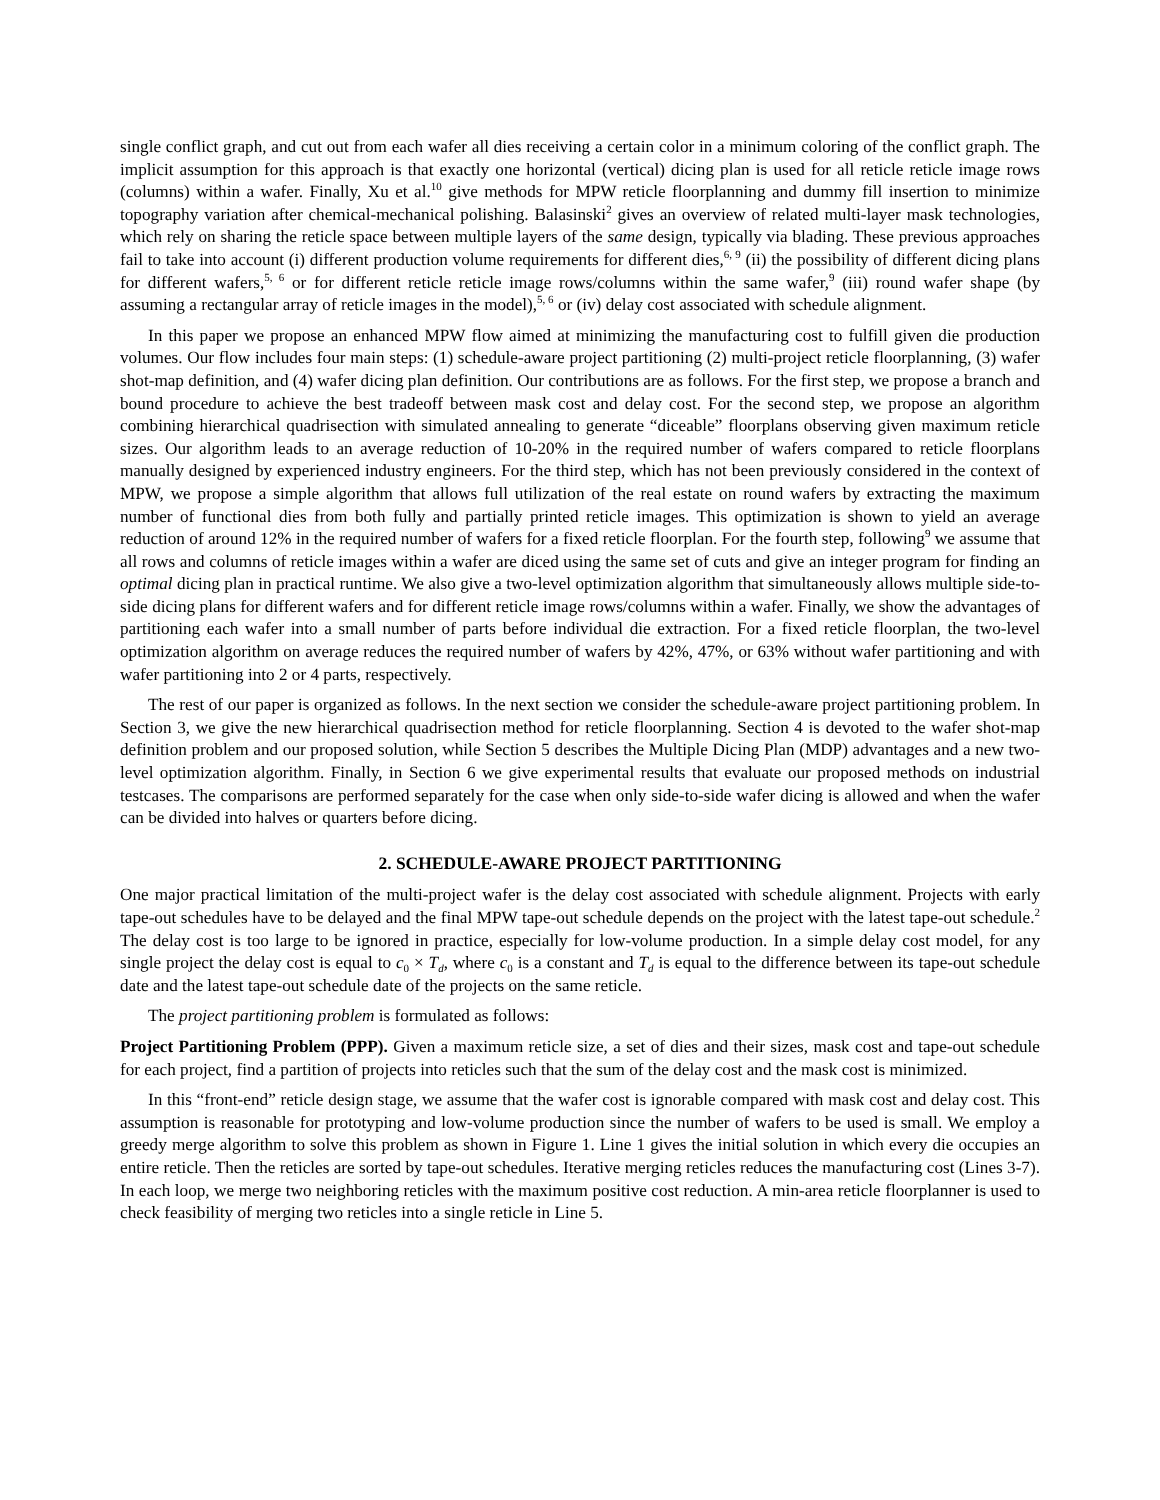single conflict graph, and cut out from each wafer all dies receiving a certain color in a minimum coloring of the conflict graph. The implicit assumption for this approach is that exactly one horizontal (vertical) dicing plan is used for all reticle reticle image rows (columns) within a wafer. Finally, Xu et al.<sup>10</sup> give methods for MPW reticle floorplanning and dummy fill insertion to minimize topography variation after chemical-mechanical polishing. Balasinski<sup>2</sup> gives an overview of related multi-layer mask technologies, which rely on sharing the reticle space between multiple layers of the same design, typically via blading. These previous approaches fail to take into account (i) different production volume requirements for different dies,<sup>6, 9</sup> (ii) the possibility of different dicing plans for different wafers,<sup>5, 6</sup> or for different reticle reticle image rows/columns within the same wafer,<sup>9</sup> (iii) round wafer shape (by assuming a rectangular array of reticle images in the model),<sup>5, 6</sup> or (iv) delay cost associated with schedule alignment.
In this paper we propose an enhanced MPW flow aimed at minimizing the manufacturing cost to fulfill given die production volumes. Our flow includes four main steps: (1) schedule-aware project partitioning (2) multi-project reticle floorplanning, (3) wafer shot-map definition, and (4) wafer dicing plan definition. Our contributions are as follows. For the first step, we propose a branch and bound procedure to achieve the best tradeoff between mask cost and delay cost. For the second step, we propose an algorithm combining hierarchical quadrisection with simulated annealing to generate “diceable” floorplans observing given maximum reticle sizes. Our algorithm leads to an average reduction of 10-20% in the required number of wafers compared to reticle floorplans manually designed by experienced industry engineers. For the third step, which has not been previously considered in the context of MPW, we propose a simple algorithm that allows full utilization of the real estate on round wafers by extracting the maximum number of functional dies from both fully and partially printed reticle images. This optimization is shown to yield an average reduction of around 12% in the required number of wafers for a fixed reticle floorplan. For the fourth step, following<sup>9</sup> we assume that all rows and columns of reticle images within a wafer are diced using the same set of cuts and give an integer program for finding an optimal dicing plan in practical runtime. We also give a two-level optimization algorithm that simultaneously allows multiple side-to-side dicing plans for different wafers and for different reticle image rows/columns within a wafer. Finally, we show the advantages of partitioning each wafer into a small number of parts before individual die extraction. For a fixed reticle floorplan, the two-level optimization algorithm on average reduces the required number of wafers by 42%, 47%, or 63% without wafer partitioning and with wafer partitioning into 2 or 4 parts, respectively.
The rest of our paper is organized as follows. In the next section we consider the schedule-aware project partitioning problem. In Section 3, we give the new hierarchical quadrisection method for reticle floorplanning. Section 4 is devoted to the wafer shot-map definition problem and our proposed solution, while Section 5 describes the Multiple Dicing Plan (MDP) advantages and a new two-level optimization algorithm. Finally, in Section 6 we give experimental results that evaluate our proposed methods on industrial testcases. The comparisons are performed separately for the case when only side-to-side wafer dicing is allowed and when the wafer can be divided into halves or quarters before dicing.
2. SCHEDULE-AWARE PROJECT PARTITIONING
One major practical limitation of the multi-project wafer is the delay cost associated with schedule alignment. Projects with early tape-out schedules have to be delayed and the final MPW tape-out schedule depends on the project with the latest tape-out schedule.<sup>2</sup> The delay cost is too large to be ignored in practice, especially for low-volume production. In a simple delay cost model, for any single project the delay cost is equal to c<sub>0</sub> × T<sub>d</sub>, where c<sub>0</sub> is a constant and T<sub>d</sub> is equal to the difference between its tape-out schedule date and the latest tape-out schedule date of the projects on the same reticle.
The project partitioning problem is formulated as follows:
Project Partitioning Problem (PPP). Given a maximum reticle size, a set of dies and their sizes, mask cost and tape-out schedule for each project, find a partition of projects into reticles such that the sum of the delay cost and the mask cost is minimized.
In this “front-end” reticle design stage, we assume that the wafer cost is ignorable compared with mask cost and delay cost. This assumption is reasonable for prototyping and low-volume production since the number of wafers to be used is small. We employ a greedy merge algorithm to solve this problem as shown in Figure 1. Line 1 gives the initial solution in which every die occupies an entire reticle. Then the reticles are sorted by tape-out schedules. Iterative merging reticles reduces the manufacturing cost (Lines 3-7). In each loop, we merge two neighboring reticles with the maximum positive cost reduction. A min-area reticle floorplanner is used to check feasibility of merging two reticles into a single reticle in Line 5.